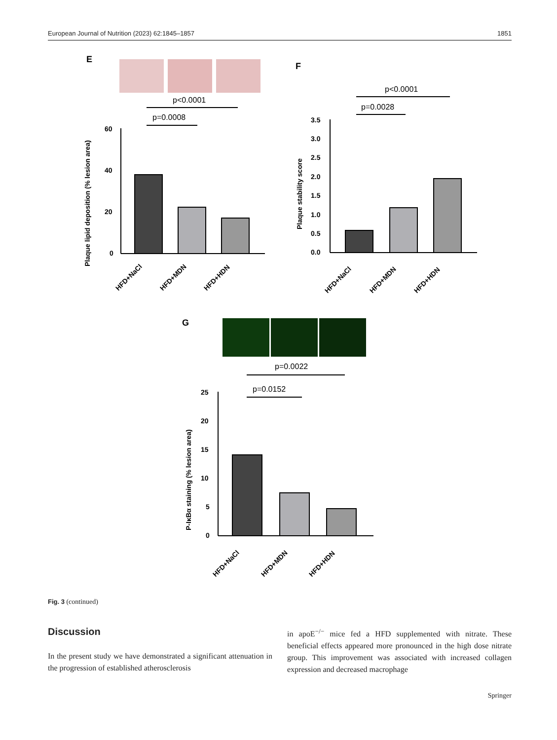European Journal of Nutrition (2023) 62:1845–1857 1851
E
p<0.0001
p=0.0008
60
40
20
0
Plaque lipid deposition (% lesion area)
HFD+NaCl
HFD+MDN
HFD+HDN
F
p<0.0001
p=0.0028
3.5
3.0
2.5
2.0
1.5
1.0
0.5
0.0
Plaque stability score
HFD+NaCl
HFD+MDN
HFD+HDN
G
p=0.0022
p=0.0152
25
20
15
10
5
0
P-IκBα staining (% lesion area)
HFD+NaCl
HFD+MDN
HFD+HDN
Fig. 3 (continued)
Discussion
In the present study we have demonstrated a significant attenuation in the progression of established atherosclerosis
in apoE<sup>−/−</sup> mice fed a HFD supplemented with nitrate. These beneficial effects appeared more pronounced in the high dose nitrate group. This improvement was associated with increased collagen expression and decreased macrophage
Springer